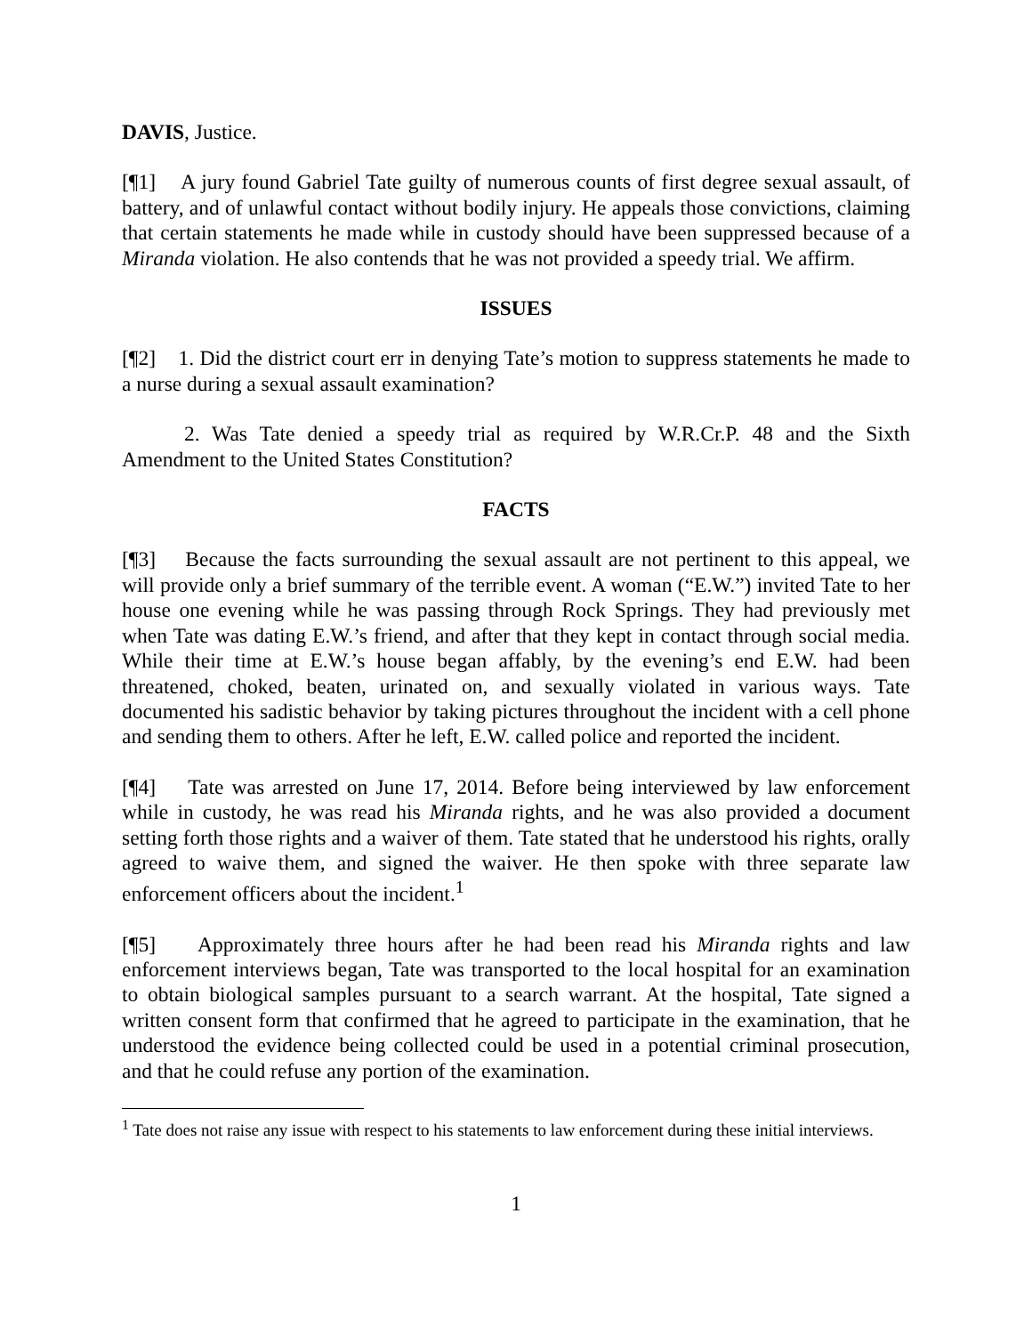DAVIS, Justice.
[¶1] A jury found Gabriel Tate guilty of numerous counts of first degree sexual assault, of battery, and of unlawful contact without bodily injury. He appeals those convictions, claiming that certain statements he made while in custody should have been suppressed because of a Miranda violation. He also contends that he was not provided a speedy trial. We affirm.
ISSUES
[¶2] 1. Did the district court err in denying Tate’s motion to suppress statements he made to a nurse during a sexual assault examination?
2. Was Tate denied a speedy trial as required by W.R.Cr.P. 48 and the Sixth Amendment to the United States Constitution?
FACTS
[¶3] Because the facts surrounding the sexual assault are not pertinent to this appeal, we will provide only a brief summary of the terrible event. A woman (“E.W.”) invited Tate to her house one evening while he was passing through Rock Springs. They had previously met when Tate was dating E.W.’s friend, and after that they kept in contact through social media. While their time at E.W.’s house began affably, by the evening’s end E.W. had been threatened, choked, beaten, urinated on, and sexually violated in various ways. Tate documented his sadistic behavior by taking pictures throughout the incident with a cell phone and sending them to others. After he left, E.W. called police and reported the incident.
[¶4] Tate was arrested on June 17, 2014. Before being interviewed by law enforcement while in custody, he was read his Miranda rights, and he was also provided a document setting forth those rights and a waiver of them. Tate stated that he understood his rights, orally agreed to waive them, and signed the waiver. He then spoke with three separate law enforcement officers about the incident.<sup>1</sup>
[¶5] Approximately three hours after he had been read his Miranda rights and law enforcement interviews began, Tate was transported to the local hospital for an examination to obtain biological samples pursuant to a search warrant. At the hospital, Tate signed a written consent form that confirmed that he agreed to participate in the examination, that he understood the evidence being collected could be used in a potential criminal prosecution, and that he could refuse any portion of the examination.
<sup>1</sup> Tate does not raise any issue with respect to his statements to law enforcement during these initial interviews.
1